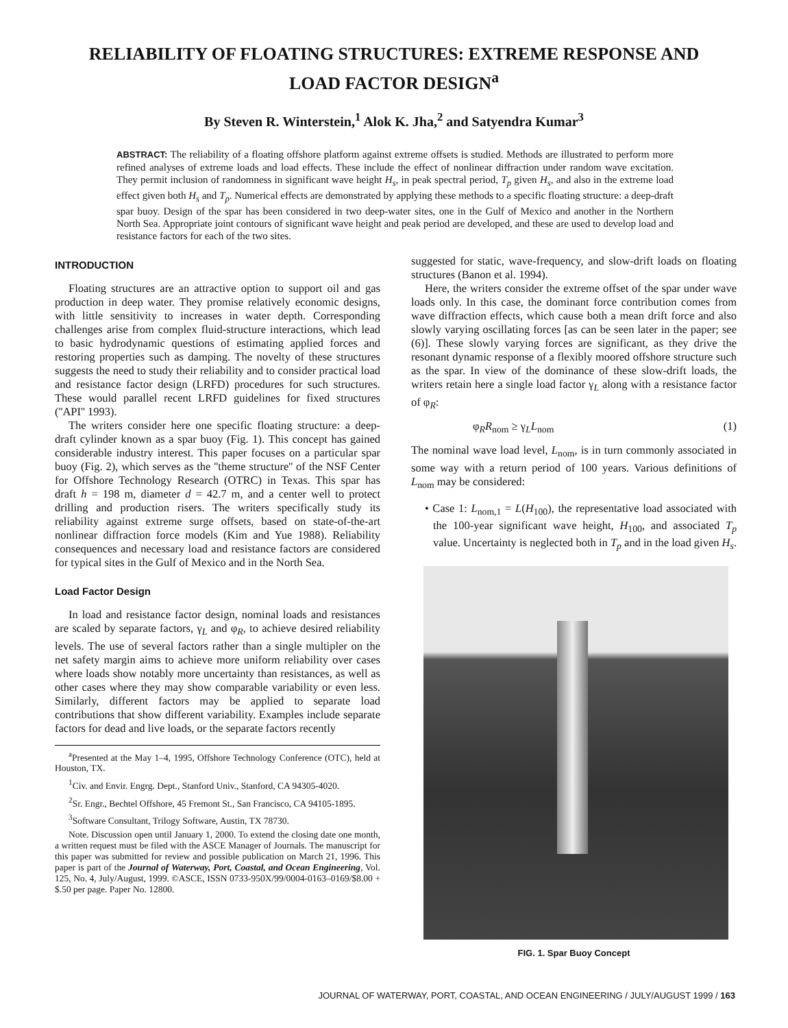RELIABILITY OF FLOATING STRUCTURES: EXTREME RESPONSE AND
LOAD FACTOR DESIGN<sup>a</sup>
By Steven R. Winterstein,<sup>1</sup> Alok K. Jha,<sup>2</sup> and Satyendra Kumar<sup>3</sup>
ABSTRACT: The reliability of a floating offshore platform against extreme offsets is studied. Methods are illustrated to perform more refined analyses of extreme loads and load effects. These include the effect of nonlinear diffraction under random wave excitation. They permit inclusion of randomness in significant wave height H<sub>s</sub>, in peak spectral period, T<sub>p</sub> given H<sub>s</sub>, and also in the extreme load effect given both H<sub>s</sub> and T<sub>p</sub>. Numerical effects are demonstrated by applying these methods to a specific floating structure: a deep-draft spar buoy. Design of the spar has been considered in two deep-water sites, one in the Gulf of Mexico and another in the Northern North Sea. Appropriate joint contours of significant wave height and peak period are developed, and these are used to develop load and resistance factors for each of the two sites.
INTRODUCTION
Floating structures are an attractive option to support oil and gas production in deep water. They promise relatively economic designs, with little sensitivity to increases in water depth. Corresponding challenges arise from complex fluid-structure interactions, which lead to basic hydrodynamic questions of estimating applied forces and restoring properties such as damping. The novelty of these structures suggests the need to study their reliability and to consider practical load and resistance factor design (LRFD) procedures for such structures. These would parallel recent LRFD guidelines for fixed structures (''API'' 1993).
The writers consider here one specific floating structure: a deep-draft cylinder known as a spar buoy (Fig. 1). This concept has gained considerable industry interest. This paper focuses on a particular spar buoy (Fig. 2), which serves as the ''theme structure'' of the NSF Center for Offshore Technology Research (OTRC) in Texas. This spar has draft h = 198 m, diameter d = 42.7 m, and a center well to protect drilling and production risers. The writers specifically study its reliability against extreme surge offsets, based on state-of-the-art nonlinear diffraction force models (Kim and Yue 1988). Reliability consequences and necessary load and resistance factors are considered for typical sites in the Gulf of Mexico and in the North Sea.
Load Factor Design
In load and resistance factor design, nominal loads and resistances are scaled by separate factors, γ<sub>L</sub> and φ<sub>R</sub>, to achieve desired reliability levels. The use of several factors rather than a single multipler on the net safety margin aims to achieve more uniform reliability over cases where loads show notably more uncertainty than resistances, as well as other cases where they may show comparable variability or even less. Similarly, different factors may be applied to separate load contributions that show different variability. Examples include separate factors for dead and live loads, or the separate factors recently
<sup>a</sup> Presented at the May 1–4, 1995, Offshore Technology Conference (OTC), held at Houston, TX.
<sup>1</sup> Civ. and Envir. Engrg. Dept., Stanford Univ., Stanford, CA 94305-4020.
<sup>2</sup> Sr. Engr., Bechtel Offshore, 45 Fremont St., San Francisco, CA 94105-1895.
<sup>3</sup> Software Consultant, Trilogy Software, Austin, TX 78730.
Note. Discussion open until January 1, 2000. To extend the closing date one month, a written request must be filed with the ASCE Manager of Journals. The manuscript for this paper was submitted for review and possible publication on March 21, 1996. This paper is part of the Journal of Waterway, Port, Coastal, and Ocean Engineering, Vol. 125, No. 4, July/August, 1999. ©ASCE, ISSN 0733-950X/99/0004-0163–0169/$8.00 + $.50 per page. Paper No. 12800.
suggested for static, wave-frequency, and slow-drift loads on floating structures (Banon et al. 1994).
Here, the writers consider the extreme offset of the spar under wave loads only. In this case, the dominant force contribution comes from wave diffraction effects, which cause both a mean drift force and also slowly varying oscillating forces [as can be seen later in the paper; see (6)]. These slowly varying forces are significant, as they drive the resonant dynamic response of a flexibly moored offshore structure such as the spar. In view of the dominance of these slow-drift loads, the writers retain here a single load factor γ<sub>L</sub> along with a resistance factor of φ<sub>R</sub>:
φ<sub>R</sub>R<sub>nom</sub> ≥ γ<sub>L</sub>L<sub>nom</sub> (1)
The nominal wave load level, L<sub>nom</sub>, is in turn commonly associated in some way with a return period of 100 years. Various definitions of L<sub>nom</sub> may be considered:
• Case 1: L<sub>nom,1</sub> = L(H<sub>100</sub>), the representative load associated with the 100-year significant wave height, H<sub>100</sub>, and associated T<sub>p</sub> value. Uncertainty is neglected both in T<sub>p</sub> and in the load given H<sub>s</sub>.
FIG. 1. Spar Buoy Concept
JOURNAL OF WATERWAY, PORT, COASTAL, AND OCEAN ENGINEERING / JULY/AUGUST 1999 / 163